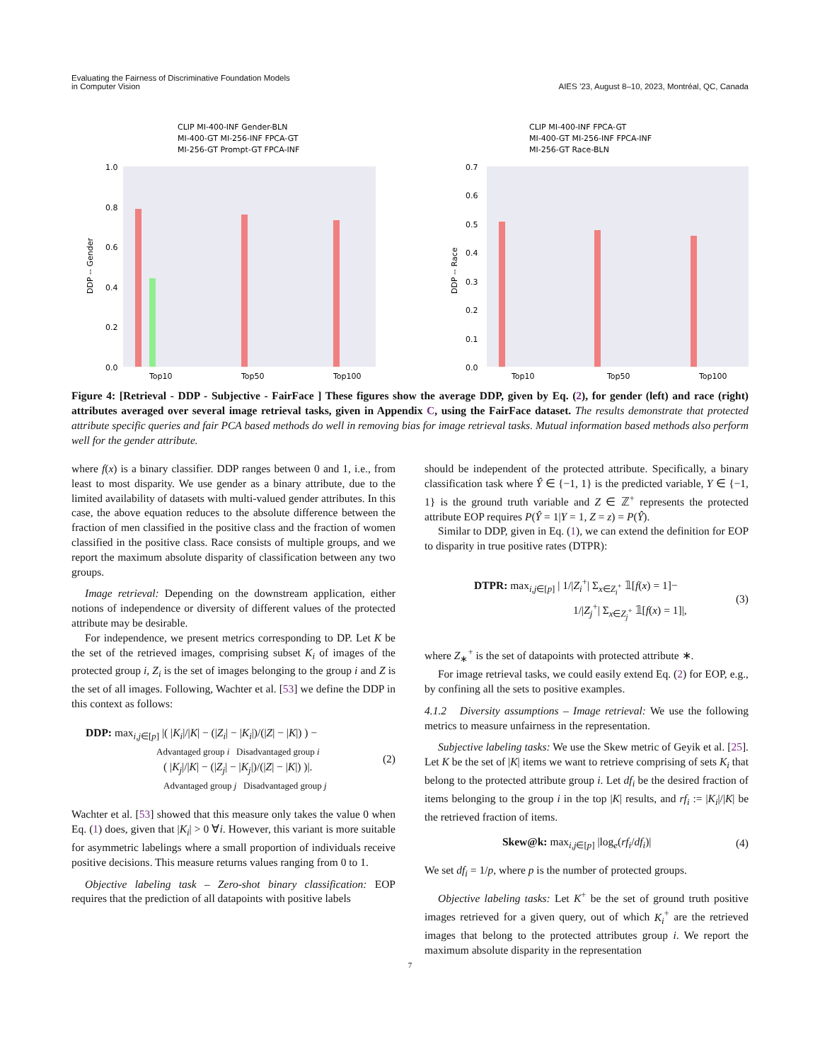Evaluating the Fairness of Discriminative Foundation Models
in Computer Vision
AIES ’23, August 8–10, 2023, Montréal, QC, Canada
CLIP MI-400-INF Gender-BLN
MI-400-GT MI-256-INF FPCA-GT
MI-256-GT Prompt-GT FPCA-INF
1.0
0.8
0.6
0.4
0.2
0.0
DDP -- Gender
Top10
Top50
Top100
CLIP MI-400-INF FPCA-GT
MI-400-GT MI-256-INF FPCA-INF
MI-256-GT Race-BLN
0.7
0.6
0.5
0.4
0.3
0.2
0.1
0.0
DDP -- Race
Top10
Top50
Top100
Figure 4: [Retrieval - DDP - Subjective - FairFace ] These figures show the average DDP, given by Eq. (2), for gender (left) and race (right) attributes averaged over several image retrieval tasks, given in Appendix C, using the FairFace dataset. The results demonstrate that protected attribute specific queries and fair PCA based methods do well in removing bias for image retrieval tasks. Mutual information based methods also perform well for the gender attribute.
where f(x) is a binary classifier. DDP ranges between 0 and 1, i.e., from least to most disparity. We use gender as a binary attribute, due to the limited availability of datasets with multi-valued gender attributes. In this case, the above equation reduces to the absolute difference between the fraction of men classified in the positive class and the fraction of women classified in the positive class. Race consists of multiple groups, and we report the maximum absolute disparity of classification between any two groups.
Image retrieval: Depending on the downstream application, either notions of independence or diversity of different values of the protected attribute may be desirable.
For independence, we present metrics corresponding to DP. Let K be the set of the retrieved images, comprising subset K<sub>i</sub> of images of the protected group i, Z<sub>i</sub> is the set of images belonging to the group i and Z is the set of all images. Following, Wachter et al. [53] we define the DDP in this context as follows:
DDP: max<sub>i,j∈[p]</sub> |( |K<sub>i</sub>|/|K| − (|Z<sub>i</sub>| − |K<sub>i</sub>|)/(|Z| − |K|) ) −
Advantaged group i Disadvantaged group i
( |K<sub>j</sub>|/|K| − (|Z<sub>j</sub>| − |K<sub>j</sub>|)/(|Z| − |K|) )|.
Advantaged group j Disadvantaged group j
(2)
Wachter et al. [53] showed that this measure only takes the value 0 when Eq. (1) does, given that |K<sub>i</sub>| > 0 ∀i. However, this variant is more suitable for asymmetric labelings where a small proportion of individuals receive positive decisions. This measure returns values ranging from 0 to 1.
Objective labeling task – Zero-shot binary classification: EOP requires that the prediction of all datapoints with positive labels
should be independent of the protected attribute. Specifically, a binary classification task where Ŷ ∈ {−1, 1} is the predicted variable, Y ∈ {−1, 1} is the ground truth variable and Z ∈ ℤ<sup>+</sup> represents the protected attribute EOP requires P(Ŷ = 1|Y = 1, Z = z) = P(Ŷ).
Similar to DDP, given in Eq. (1), we can extend the definition for EOP to disparity in true positive rates (DTPR):
DTPR: max<sub>i,j∈[p]</sub> | 1/|Z<sub>i</sub><sup>+</sup>| Σ<sub>x∈Z<sub>i</sub><sup>+</sup></sub> 𝟙[f(x) = 1]−
1/|Z<sub>j</sub><sup>+</sup>| Σ<sub>x∈Z<sub>j</sub><sup>+</sup></sub> 𝟙[f(x) = 1]|,
(3)
where Z<sub>∗</sub><sup>+</sup> is the set of datapoints with protected attribute ∗.
For image retrieval tasks, we could easily extend Eq. (2) for EOP, e.g., by confining all the sets to positive examples.
4.1.2 Diversity assumptions – Image retrieval: We use the following metrics to measure unfairness in the representation.
Subjective labeling tasks: We use the Skew metric of Geyik et al. [25]. Let K be the set of |K| items we want to retrieve comprising of sets K<sub>i</sub> that belong to the protected attribute group i. Let df<sub>i</sub> be the desired fraction of items belonging to the group i in the top |K| results, and rf<sub>i</sub> := |K<sub>i</sub>|/|K| be the retrieved fraction of items.
Skew@k: max<sub>i,j∈[p]</sub> |log<sub>e</sub>(rf<sub>i</sub>/df<sub>i</sub>)|
(4)
We set df<sub>i</sub> = 1/p, where p is the number of protected groups.
Objective labeling tasks: Let K<sup>+</sup> be the set of ground truth positive images retrieved for a given query, out of which K<sub>i</sub><sup>+</sup> are the retrieved images that belong to the protected attributes group i. We report the maximum absolute disparity in the representation
7